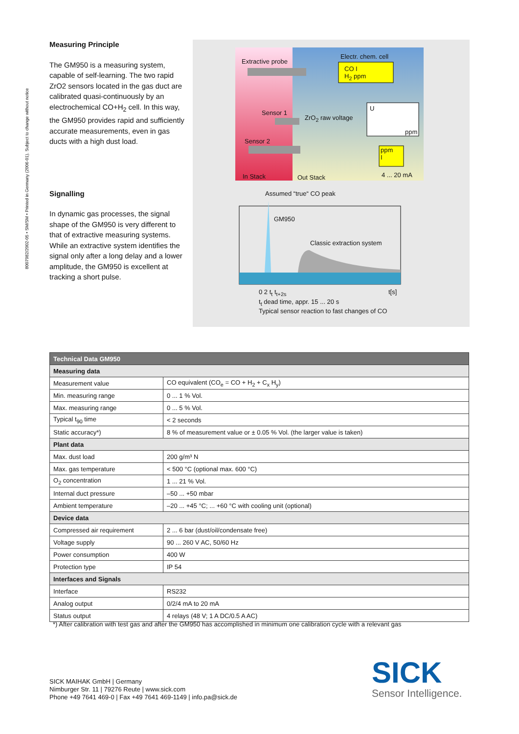8007982/2002-05 • SM/SM • Printed in Germany (2006-01). Subject to change without notice
Measuring Principle
The GM950 is a measuring system, capable of self-learning. The two rapid ZrO2 sensors located in the gas duct are calibrated quasi-continuously by an electrochemical CO+H<sub>2</sub> cell. In this way, the GM950 provides rapid and sufficiently accurate measurements, even in gas ducts with a high dust load.
Signalling
In dynamic gas processes, the signal shape of the GM950 is very different to that of extractive measuring systems. While an extractive system identifies the signal only after a long delay and a lower amplitude, the GM950 is excellent at tracking a short pulse.
Extractive probe
Electr. chem. cell
CO I
H<sub>2</sub> ppm
U
ppm
Sensor 1
ZrO<sub>2</sub> raw voltage
Sensor 2
ppm
I
In Stack Out Stack 4 ... 20 mA
Assumed “true“ CO peak
GM950
Classic extraction system
0 2 t<sub>t</sub> t<sub>t+2s</sub> t[s]
t<sub>t</sub> dead time, appr. 15 ... 20 s
Typical sensor reaction to fast changes of CO
| Technical Data GM950 | |
| --- | --- |
| Measuring data | |
| Measurement value | CO equivalent (CO<sub>e</sub> = CO + H<sub>2</sub> + C<sub>x</sub> H<sub>y</sub>) |
| Min. measuring range | 0 ... 1 % Vol. |
| Max. measuring range | 0 ... 5 % Vol. |
| Typical t<sub>90</sub> time | < 2 seconds |
| Static accuracy*) | 8 % of measurement value or ± 0.05 % Vol. (the larger value is taken) |
| Plant data | |
| Max. dust load | 200 g/m³ N |
| Max. gas temperature | < 500 °C (optional max. 600 °C) |
| O<sub>2</sub> concentration | 1 ... 21 % Vol. |
| Internal duct pressure | –50 ... +50 mbar |
| Ambient temperature | –20 ... +45 °C; ... +60 °C with cooling unit (optional) |
| Device data | |
| Compressed air requirement | 2 ... 6 bar (dust/oil/condensate free) |
| Voltage supply | 90 ... 260 V AC, 50/60 Hz |
| Power consumption | 400 W |
| Protection type | IP 54 |
| Interfaces and Signals | |
| Interface | RS232 |
| Analog output | 0/2/4 mA to 20 mA |
| Status output | 4 relays (48 V; 1 A DC/0.5 A AC) |
*) After calibration with test gas and after the GM950 has accomplished in minimum one calibration cycle with a relevant gas
SICK MAIHAK GmbH | Germany
Nimburger Str. 11 | 79276 Reute | www.sick.com
Phone +49 7641 469-0 | Fax +49 7641 469-1149 | info.pa@sick.de
SICK
Sensor Intelligence.